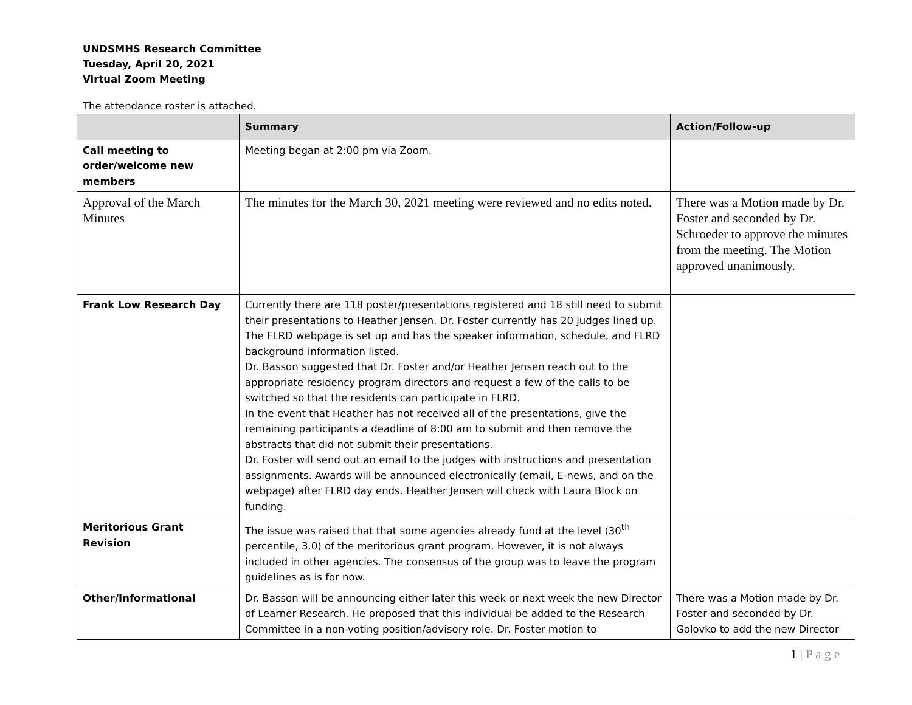UNDSMHS Research Committee
Tuesday, April 20, 2021
Virtual Zoom Meeting
The attendance roster is attached.
| | Summary | Action/Follow-up |
| --- | --- | --- |
| Call meeting to order/welcome new members | Meeting began at 2:00 pm via Zoom. | |
| Approval of the March Minutes | The minutes for the March 30, 2021 meeting were reviewed and no edits noted. | There was a Motion made by Dr. Foster and seconded by Dr. Schroeder to approve the minutes from the meeting. The Motion approved unanimously. |
| Frank Low Research Day | Currently there are 118 poster/presentations registered and 18 still need to submit their presentations to Heather Jensen. Dr. Foster currently has 20 judges lined up. The FLRD webpage is set up and has the speaker information, schedule, and FLRD background information listed. Dr. Basson suggested that Dr. Foster and/or Heather Jensen reach out to the appropriate residency program directors and request a few of the calls to be switched so that the residents can participate in FLRD. In the event that Heather has not received all of the presentations, give the remaining participants a deadline of 8:00 am to submit and then remove the abstracts that did not submit their presentations. Dr. Foster will send out an email to the judges with instructions and presentation assignments. Awards will be announced electronically (email, E-news, and on the webpage) after FLRD day ends. Heather Jensen will check with Laura Block on funding. | |
| Meritorious Grant Revision | The issue was raised that that some agencies already fund at the level (30<sup>th</sup> percentile, 3.0) of the meritorious grant program. However, it is not always included in other agencies. The consensus of the group was to leave the program guidelines as is for now. | |
| Other/Informational | Dr. Basson will be announcing either later this week or next week the new Director of Learner Research. He proposed that this individual be added to the Research Committee in a non-voting position/advisory role. Dr. Foster motion to | There was a Motion made by Dr. Foster and seconded by Dr. Golovko to add the new Director |
1 | P a g e